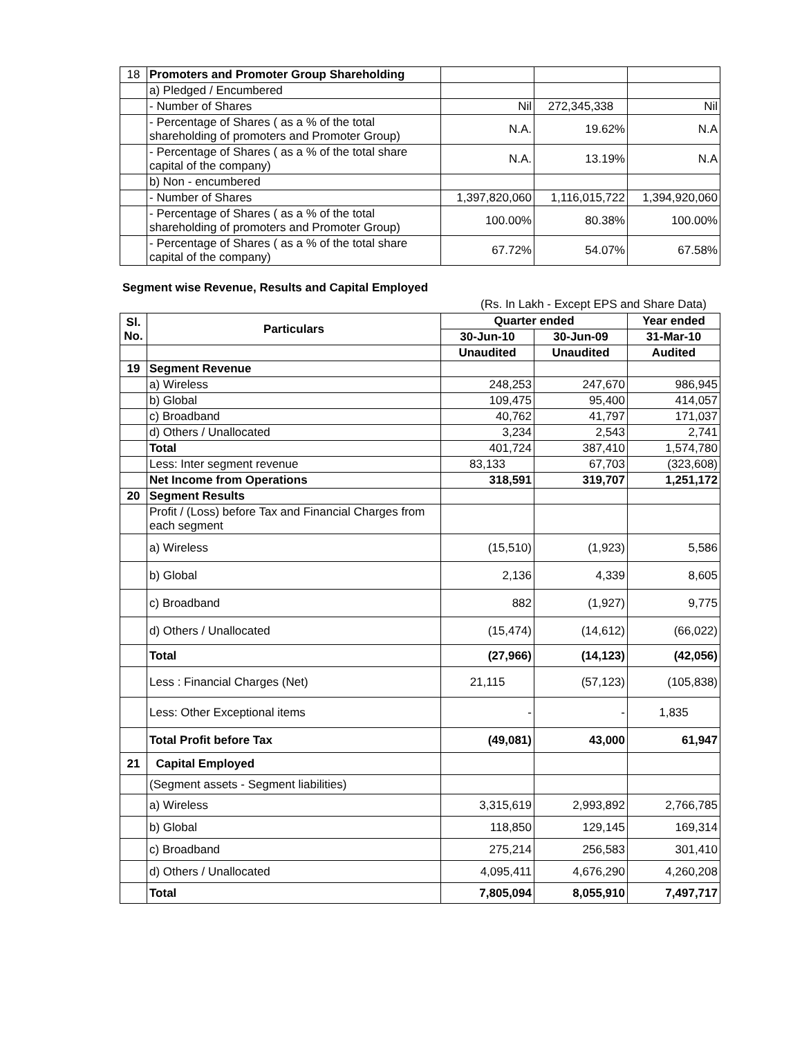| 18 | Promoters and Promoter Group Shareholding | | | |
| | a) Pledged / Encumbered | | | |
| | - Number of Shares | Nil | 272,345,338 | Nil |
| | - Percentage of Shares ( as a % of the total shareholding of promoters and Promoter Group) | N.A. | 19.62% | N.A |
| | - Percentage of Shares ( as a % of the total share capital of the company) | N.A. | 13.19% | N.A |
| | b) Non - encumbered | | | |
| | - Number of Shares | 1,397,820,060 | 1,116,015,722 | 1,394,920,060 |
| | - Percentage of Shares ( as a % of the total shareholding of promoters and Promoter Group) | 100.00% | 80.38% | 100.00% |
| | - Percentage of Shares ( as a % of the total share capital of the company) | 67.72% | 54.07% | 67.58% |
Segment wise Revenue, Results and Capital Employed
(Rs. In Lakh - Except EPS and Share Data)
| Sl. No. | Particulars | Quarter ended | | Year ended |
| --- | --- | --- | --- | --- |
| | | 30-Jun-10 | 30-Jun-09 | 31-Mar-10 |
| | | Unaudited | Unaudited | Audited |
| 19 | Segment Revenue | | | |
| | a) Wireless | 248,253 | 247,670 | 986,945 |
| | b) Global | 109,475 | 95,400 | 414,057 |
| | c) Broadband | 40,762 | 41,797 | 171,037 |
| | d) Others / Unallocated | 3,234 | 2,543 | 2,741 |
| | Total | 401,724 | 387,410 | 1,574,780 |
| | Less: Inter segment revenue | 83,133 | 67,703 | (323,608) |
| | Net Income from Operations | 318,591 | 319,707 | 1,251,172 |
| 20 | Segment Results | | | |
| | Profit / (Loss) before Tax and Financial Charges from each segment | | | |
| | a) Wireless | (15,510) | (1,923) | 5,586 |
| | b) Global | 2,136 | 4,339 | 8,605 |
| | c) Broadband | 882 | (1,927) | 9,775 |
| | d) Others / Unallocated | (15,474) | (14,612) | (66,022) |
| | Total | (27,966) | (14,123) | (42,056) |
| | Less : Financial Charges (Net) | 21,115 | (57,123) | (105,838) |
| | Less: Other Exceptional items | - | - | 1,835 |
| | Total Profit before Tax | (49,081) | 43,000 | 61,947 |
| 21 | Capital Employed | | | |
| | (Segment assets - Segment liabilities) | | | |
| | a) Wireless | 3,315,619 | 2,993,892 | 2,766,785 |
| | b) Global | 118,850 | 129,145 | 169,314 |
| | c) Broadband | 275,214 | 256,583 | 301,410 |
| | d) Others / Unallocated | 4,095,411 | 4,676,290 | 4,260,208 |
| | Total | 7,805,094 | 8,055,910 | 7,497,717 |